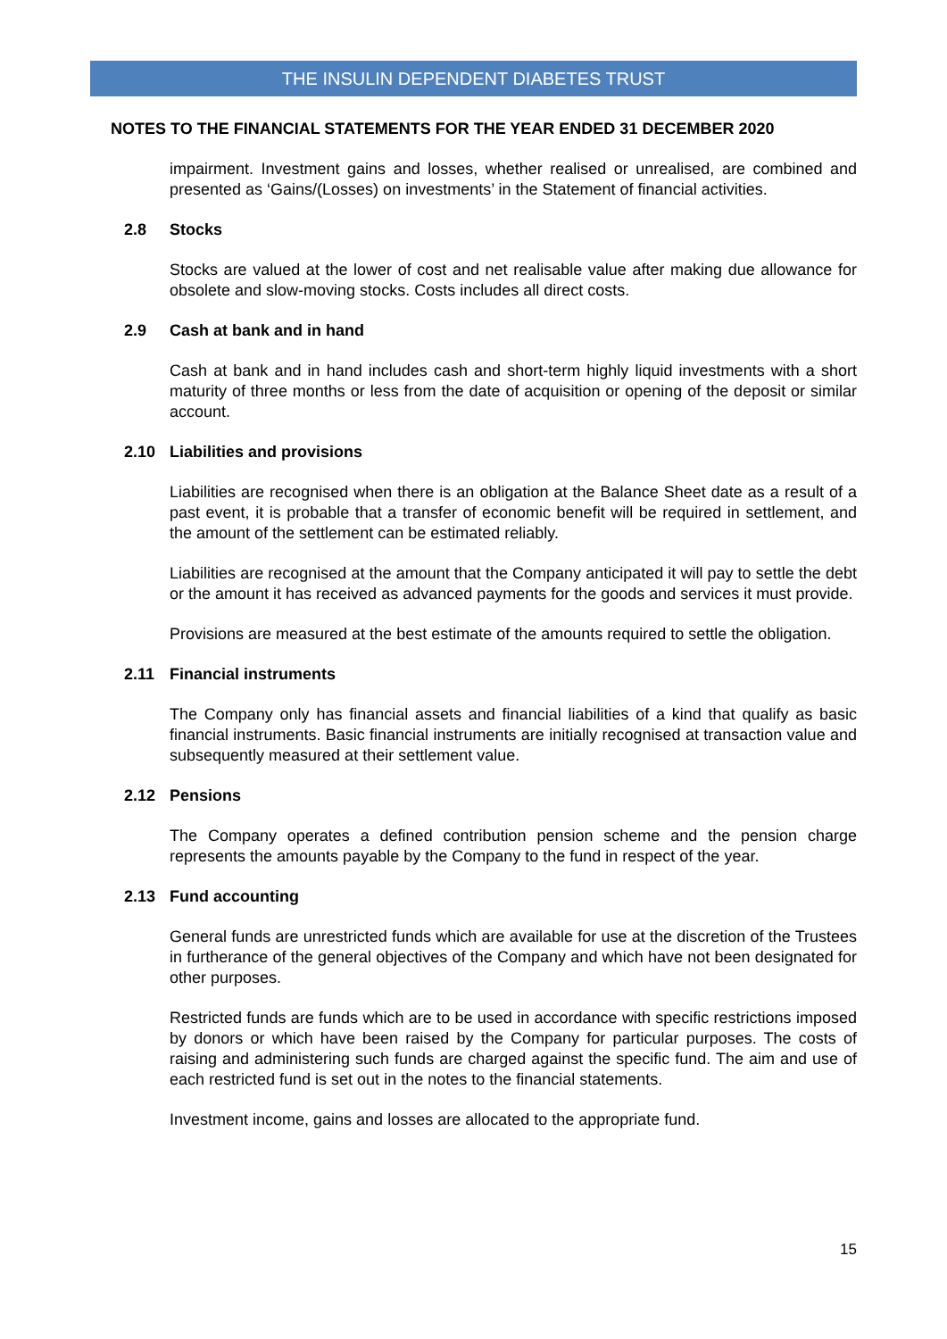THE INSULIN DEPENDENT DIABETES TRUST
NOTES TO THE FINANCIAL STATEMENTS FOR THE YEAR ENDED 31 DECEMBER 2020
impairment. Investment gains and losses, whether realised or unrealised, are combined and presented as ‘Gains/(Losses) on investments’ in the Statement of financial activities.
2.8 Stocks
Stocks are valued at the lower of cost and net realisable value after making due allowance for obsolete and slow-moving stocks. Costs includes all direct costs.
2.9 Cash at bank and in hand
Cash at bank and in hand includes cash and short-term highly liquid investments with a short maturity of three months or less from the date of acquisition or opening of the deposit or similar account.
2.10 Liabilities and provisions
Liabilities are recognised when there is an obligation at the Balance Sheet date as a result of a past event, it is probable that a transfer of economic benefit will be required in settlement, and the amount of the settlement can be estimated reliably.
Liabilities are recognised at the amount that the Company anticipated it will pay to settle the debt or the amount it has received as advanced payments for the goods and services it must provide.
Provisions are measured at the best estimate of the amounts required to settle the obligation.
2.11 Financial instruments
The Company only has financial assets and financial liabilities of a kind that qualify as basic financial instruments. Basic financial instruments are initially recognised at transaction value and subsequently measured at their settlement value.
2.12 Pensions
The Company operates a defined contribution pension scheme and the pension charge represents the amounts payable by the Company to the fund in respect of the year.
2.13 Fund accounting
General funds are unrestricted funds which are available for use at the discretion of the Trustees in furtherance of the general objectives of the Company and which have not been designated for other purposes.
Restricted funds are funds which are to be used in accordance with specific restrictions imposed by donors or which have been raised by the Company for particular purposes. The costs of raising and administering such funds are charged against the specific fund. The aim and use of each restricted fund is set out in the notes to the financial statements.
Investment income, gains and losses are allocated to the appropriate fund.
15